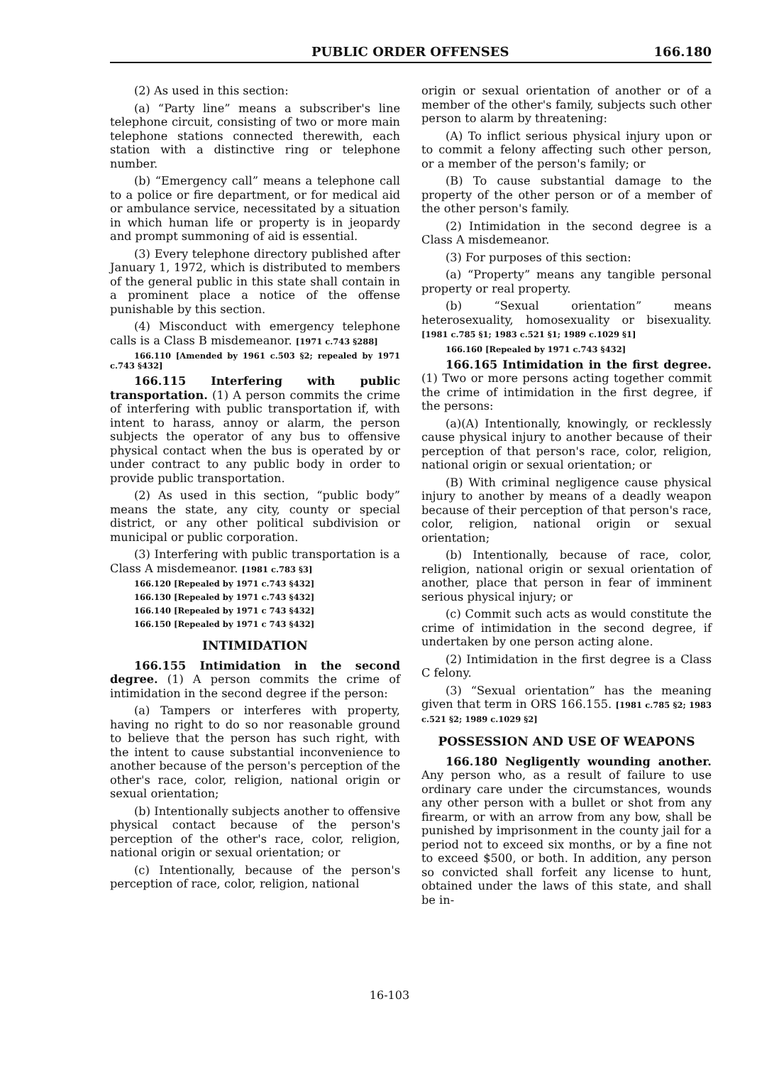PUBLIC ORDER OFFENSES 166.180
(2) As used in this section:
(a) “Party line” means a subscriber's line telephone circuit, consisting of two or more main telephone stations connected therewith, each station with a distinctive ring or telephone number.
(b) “Emergency call” means a telephone call to a police or fire department, or for medical aid or ambulance service, necessitated by a situation in which human life or property is in jeopardy and prompt summoning of aid is essential.
(3) Every telephone directory published after January 1, 1972, which is distributed to members of the general public in this state shall contain in a prominent place a notice of the offense punishable by this section.
(4) Misconduct with emergency telephone calls is a Class B misdemeanor. [1971 c.743 §288]
166.110 [Amended by 1961 c.503 §2; repealed by 1971 c.743 §432]
166.115 Interfering with public transportation. (1) A person commits the crime of interfering with public transportation if, with intent to harass, annoy or alarm, the person subjects the operator of any bus to offensive physical contact when the bus is operated by or under contract to any public body in order to provide public transportation.
(2) As used in this section, “public body” means the state, any city, county or special district, or any other political subdivision or municipal or public corporation.
(3) Interfering with public transportation is a Class A misdemeanor. [1981 c.783 §3]
166.120 [Repealed by 1971 c.743 §432]
166.130 [Repealed by 1971 c.743 §432]
166.140 [Repealed by 1971 c 743 §432]
166.150 [Repealed by 1971 c 743 §432]
INTIMIDATION
166.155 Intimidation in the second degree. (1) A person commits the crime of intimidation in the second degree if the person:
(a) Tampers or interferes with property, having no right to do so nor reasonable ground to believe that the person has such right, with the intent to cause substantial inconvenience to another because of the person's perception of the other's race, color, religion, national origin or sexual orientation;
(b) Intentionally subjects another to offensive physical contact because of the person's perception of the other's race, color, religion, national origin or sexual orientation; or
(c) Intentionally, because of the person's perception of race, color, religion, national
origin or sexual orientation of another or of a member of the other's family, subjects such other person to alarm by threatening:
(A) To inflict serious physical injury upon or to commit a felony affecting such other person, or a member of the person's family; or
(B) To cause substantial damage to the property of the other person or of a member of the other person's family.
(2) Intimidation in the second degree is a Class A misdemeanor.
(3) For purposes of this section:
(a) “Property” means any tangible personal property or real property.
(b) “Sexual orientation” means heterosexuality, homosexuality or bisexuality. [1981 c.785 §1; 1983 c.521 §1; 1989 c.1029 §1]
166.160 [Repealed by 1971 c.743 §432]
166.165 Intimidation in the first degree. (1) Two or more persons acting together commit the crime of intimidation in the first degree, if the persons:
(a)(A) Intentionally, knowingly, or recklessly cause physical injury to another because of their perception of that person's race, color, religion, national origin or sexual orientation; or
(B) With criminal negligence cause physical injury to another by means of a deadly weapon because of their perception of that person's race, color, religion, national origin or sexual orientation;
(b) Intentionally, because of race, color, religion, national origin or sexual orientation of another, place that person in fear of imminent serious physical injury; or
(c) Commit such acts as would constitute the crime of intimidation in the second degree, if undertaken by one person acting alone.
(2) Intimidation in the first degree is a Class C felony.
(3) “Sexual orientation” has the meaning given that term in ORS 166.155. [1981 c.785 §2; 1983 c.521 §2; 1989 c.1029 §2]
POSSESSION AND USE OF WEAPONS
166.180 Negligently wounding another. Any person who, as a result of failure to use ordinary care under the circumstances, wounds any other person with a bullet or shot from any firearm, or with an arrow from any bow, shall be punished by imprisonment in the county jail for a period not to exceed six months, or by a fine not to exceed $500, or both. In addition, any person so convicted shall forfeit any license to hunt, obtained under the laws of this state, and shall be in-
16-103